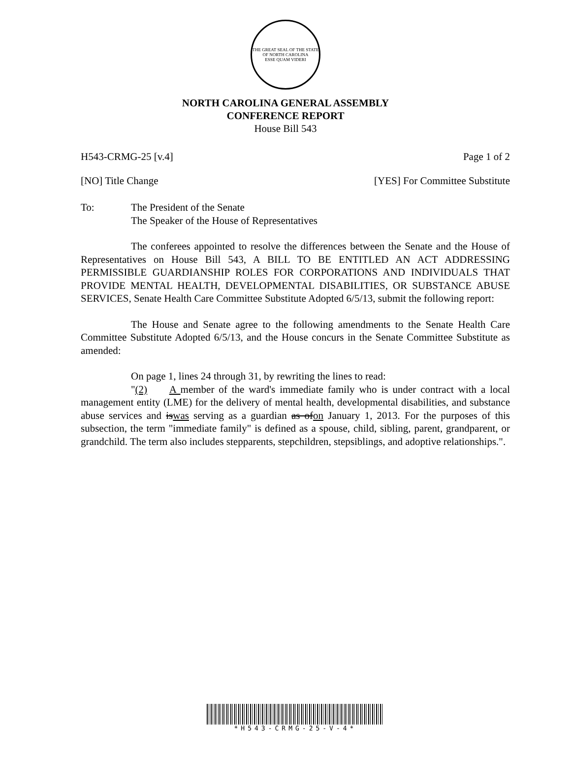THE GREAT SEAL OF THE STATE OF NORTH CAROLINA
ESSE QUAM VIDERI
NORTH CAROLINA GENERAL ASSEMBLY
CONFERENCE REPORT
House Bill 543
H543-CRMG-25 [v.4] Page 1 of 2
[NO] Title Change [YES] For Committee Substitute
To: The President of the Senate
The Speaker of the House of Representatives
The conferees appointed to resolve the differences between the Senate and the House of Representatives on House Bill 543, A BILL TO BE ENTITLED AN ACT ADDRESSING PERMISSIBLE GUARDIANSHIP ROLES FOR CORPORATIONS AND INDIVIDUALS THAT PROVIDE MENTAL HEALTH, DEVELOPMENTAL DISABILITIES, OR SUBSTANCE ABUSE SERVICES, Senate Health Care Committee Substitute Adopted 6/5/13, submit the following report:
The House and Senate agree to the following amendments to the Senate Health Care Committee Substitute Adopted 6/5/13, and the House concurs in the Senate Committee Substitute as amended:
On page 1, lines 24 through 31, by rewriting the lines to read:
"(2) A member of the ward's immediate family who is under contract with a local management entity (LME) for the delivery of mental health, developmental disabilities, and substance abuse services and iswas serving as a guardian as ofon January 1, 2013. For the purposes of this subsection, the term "immediate family" is defined as a spouse, child, sibling, parent, grandparent, or grandchild. The term also includes stepparents, stepchildren, stepsiblings, and adoptive relationships.".
*H543-CRMG-25-V-4*